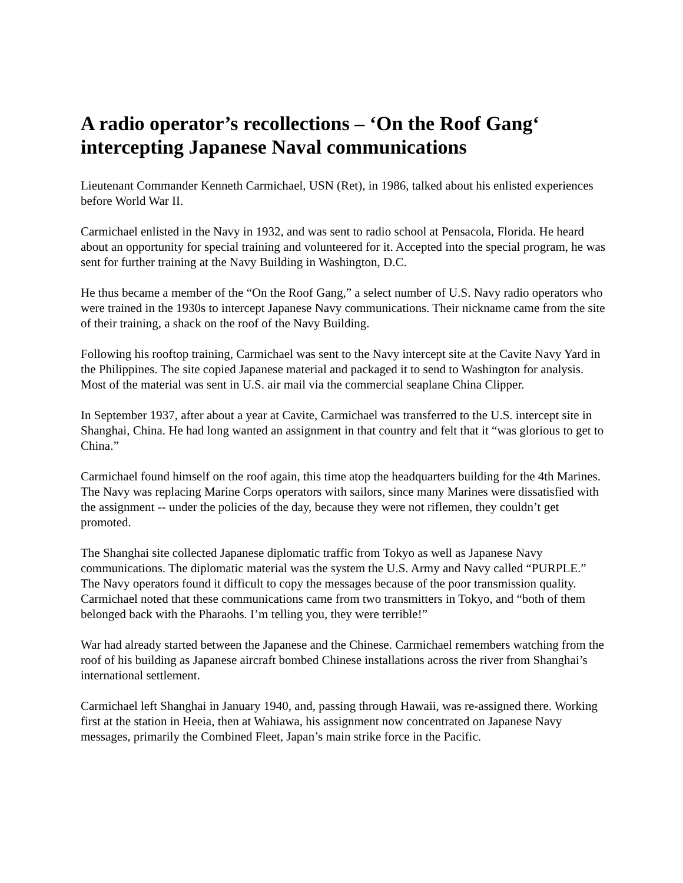A radio operator’s recollections – ‘On the Roof Gang‘ intercepting Japanese Naval communications
Lieutenant Commander Kenneth Carmichael, USN (Ret), in 1986, talked about his enlisted experiences before World War II.
Carmichael enlisted in the Navy in 1932, and was sent to radio school at Pensacola, Florida. He heard about an opportunity for special training and volunteered for it. Accepted into the special program, he was sent for further training at the Navy Building in Washington, D.C.
He thus became a member of the “On the Roof Gang,” a select number of U.S. Navy radio operators who were trained in the 1930s to intercept Japanese Navy communications. Their nickname came from the site of their training, a shack on the roof of the Navy Building.
Following his rooftop training, Carmichael was sent to the Navy intercept site at the Cavite Navy Yard in the Philippines. The site copied Japanese material and packaged it to send to Washington for analysis. Most of the material was sent in U.S. air mail via the commercial seaplane China Clipper.
In September 1937, after about a year at Cavite, Carmichael was transferred to the U.S. intercept site in Shanghai, China. He had long wanted an assignment in that country and felt that it “was glorious to get to China.”
Carmichael found himself on the roof again, this time atop the headquarters building for the 4th Marines. The Navy was replacing Marine Corps operators with sailors, since many Marines were dissatisfied with the assignment -- under the policies of the day, because they were not riflemen, they couldn’t get promoted.
The Shanghai site collected Japanese diplomatic traffic from Tokyo as well as Japanese Navy communications. The diplomatic material was the system the U.S. Army and Navy called “PURPLE.” The Navy operators found it difficult to copy the messages because of the poor transmission quality. Carmichael noted that these communications came from two transmitters in Tokyo, and “both of them belonged back with the Pharaohs. I’m telling you, they were terrible!”
War had already started between the Japanese and the Chinese. Carmichael remembers watching from the roof of his building as Japanese aircraft bombed Chinese installations across the river from Shanghai’s international settlement.
Carmichael left Shanghai in January 1940, and, passing through Hawaii, was re-assigned there. Working first at the station in Heeia, then at Wahiawa, his assignment now concentrated on Japanese Navy messages, primarily the Combined Fleet, Japan’s main strike force in the Pacific.